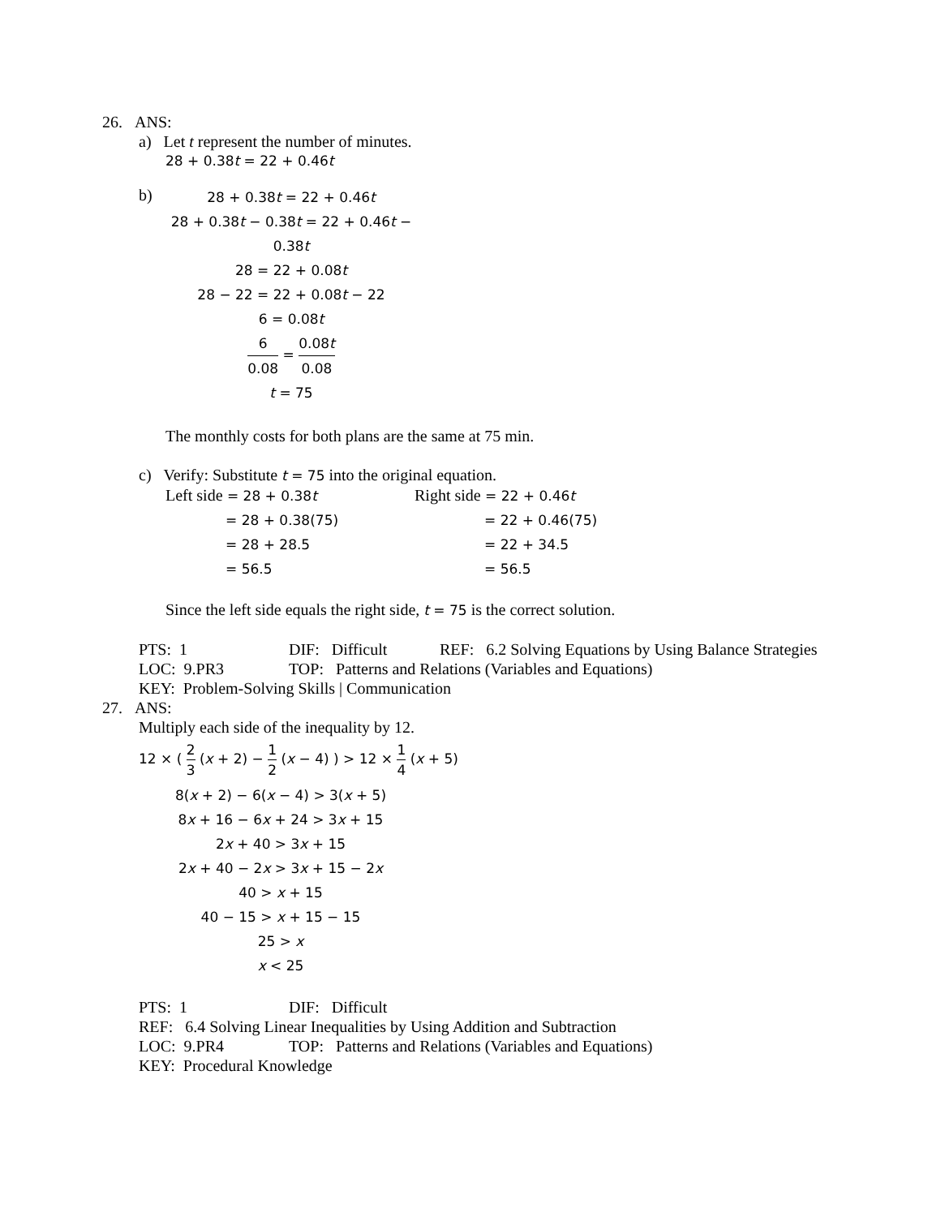26. ANS:
a) Let t represent the number of minutes.
28 + 0.38t = 22 + 0.46t
b)
28 + 0.38t = 22 + 0.46t
28 + 0.38t − 0.38t = 22 + 0.46t − 0.38t
28 = 22 + 0.08t
28 − 22 = 22 + 0.08t − 22
6 = 0.08t
6 0.08 = 0.08t 0.08
t = 75
The monthly costs for both plans are the same at 75 min.
c) Verify: Substitute t = 75 into the original equation.
| Left side = 28 + 0.38 t | Right side = 22 + 0.46 t |
| = 28 + 0.38(75) | = 22 + 0.46(75) |
| = 28 + 28.5 | = 22 + 34.5 |
| = 56.5 | = 56.5 |
Since the left side equals the right side, t = 75 is the correct solution.
| PTS: 1 | DIF: Difficult | REF: 6.2 Solving Equations by Using Balance Strategies |
| LOC: 9.PR3 | TOP: Patterns and Relations (Variables and Equations) | |
| KEY: Problem-Solving Skills / Communication | | |
27. ANS:
Multiply each side of the inequality by 12.
12 × ( 2 3 (x + 2) − 1 2 (x − 4) ) > 12 × 1 4 (x + 5)
8(x + 2) − 6(x − 4) > 3(x + 5)
8x + 16 − 6x + 24 > 3x + 15
2x + 40 > 3x + 15
2x + 40 − 2x > 3x + 15 − 2x
40 > x + 15
40 − 15 > x + 15 − 15
25 > x
x < 25
| PTS: 1 | DIF: Difficult |
| REF: 6.4 Solving Linear Inequalities by Using Addition and Subtraction | |
| LOC: 9.PR4 | TOP: Patterns and Relations (Variables and Equations) |
| KEY: Procedural Knowledge | |